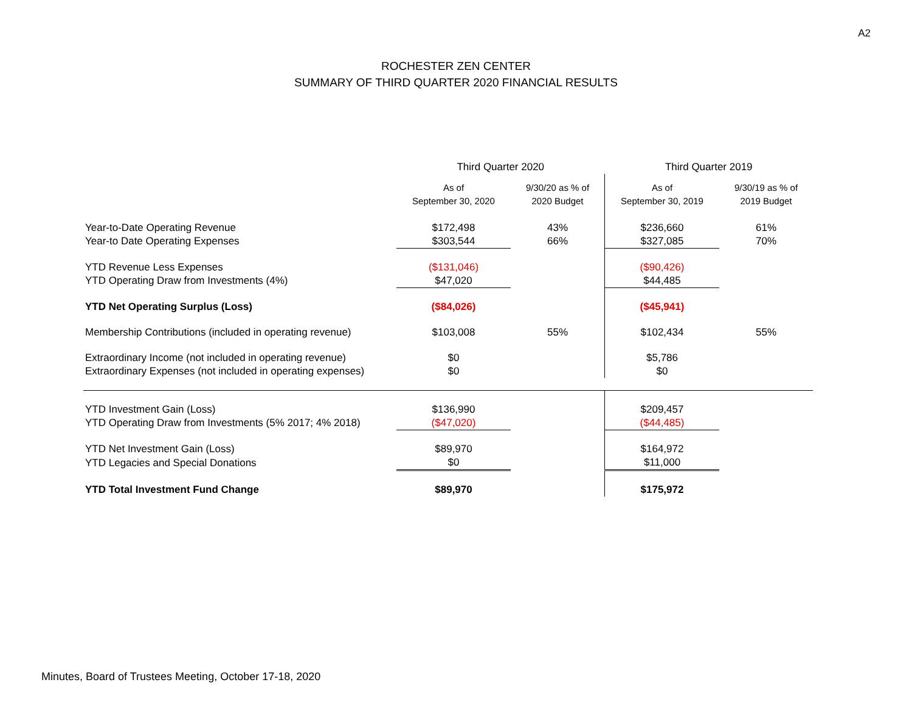A2
ROCHESTER ZEN CENTER
SUMMARY OF THIRD QUARTER 2020 FINANCIAL RESULTS
| | Third Quarter 2020 | | Third Quarter 2019 | |
| --- | --- | --- | --- | --- |
| | As of September 30, 2020 | 9/30/20 as % of 2020 Budget | As of September 30, 2019 | 9/30/19 as % of 2019 Budget |
| Year-to-Date Operating Revenue | $172,498 | 43% | $236,660 | 61% |
| Year-to Date Operating Expenses | $303,544 | 66% | $327,085 | 70% |
| YTD Revenue Less Expenses | ($131,046) | | ($90,426) | |
| YTD Operating Draw from Investments (4%) | $47,020 | | $44,485 | |
| YTD Net Operating Surplus (Loss) | ($84,026) | | ($45,941) | |
| Membership Contributions (included in operating revenue) | $103,008 | 55% | $102,434 | 55% |
| Extraordinary Income (not included in operating revenue) | $0 | | $5,786 | |
| Extraordinary Expenses (not included in operating expenses) | $0 | | $0 | |
| YTD Investment Gain (Loss) | $136,990 | | $209,457 | |
| YTD Operating Draw from Investments (5% 2017; 4% 2018) | ($47,020) | | ($44,485) | |
| YTD Net Investment Gain (Loss) | $89,970 | | $164,972 | |
| YTD Legacies and Special Donations | $0 | | $11,000 | |
| YTD Total Investment Fund Change | $89,970 | | $175,972 | |
Minutes, Board of Trustees Meeting, October 17-18, 2020